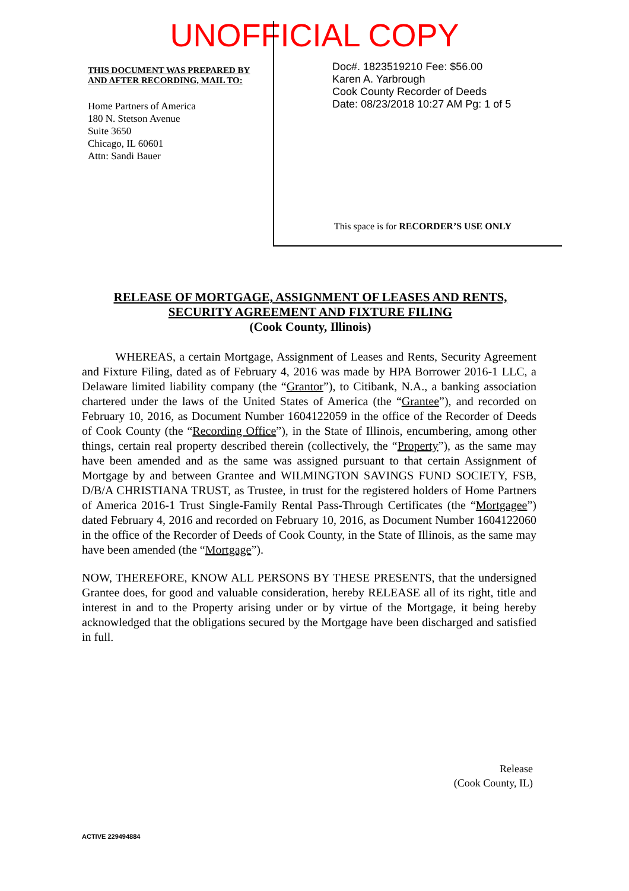UNOFFICIAL COPY
THIS DOCUMENT WAS PREPARED BY
AND AFTER RECORDING, MAIL TO:
Home Partners of America
180 N. Stetson Avenue
Suite 3650
Chicago, IL 60601
Attn: Sandi Bauer
Doc#. 1823519210 Fee: $56.00
Karen A. Yarbrough
Cook County Recorder of Deeds
Date: 08/23/2018 10:27 AM Pg: 1 of 5
This space is for RECORDER’S USE ONLY
RELEASE OF MORTGAGE, ASSIGNMENT OF LEASES AND RENTS, SECURITY AGREEMENT AND FIXTURE FILING
(Cook County, Illinois)
WHEREAS, a certain Mortgage, Assignment of Leases and Rents, Security Agreement and Fixture Filing, dated as of February 4, 2016 was made by HPA Borrower 2016-1 LLC, a Delaware limited liability company (the “Grantor”), to Citibank, N.A., a banking association chartered under the laws of the United States of America (the “Grantee”), and recorded on February 10, 2016, as Document Number 1604122059 in the office of the Recorder of Deeds of Cook County (the “Recording Office”), in the State of Illinois, encumbering, among other things, certain real property described therein (collectively, the “Property”), as the same may have been amended and as the same was assigned pursuant to that certain Assignment of Mortgage by and between Grantee and WILMINGTON SAVINGS FUND SOCIETY, FSB, D/B/A CHRISTIANA TRUST, as Trustee, in trust for the registered holders of Home Partners of America 2016-1 Trust Single-Family Rental Pass-Through Certificates (the “Mortgagee”) dated February 4, 2016 and recorded on February 10, 2016, as Document Number 1604122060 in the office of the Recorder of Deeds of Cook County, in the State of Illinois, as the same may have been amended (the “Mortgage”).
NOW, THEREFORE, KNOW ALL PERSONS BY THESE PRESENTS, that the undersigned Grantee does, for good and valuable consideration, hereby RELEASE all of its right, title and interest in and to the Property arising under or by virtue of the Mortgage, it being hereby acknowledged that the obligations secured by the Mortgage have been discharged and satisfied in full.
Release
(Cook County, IL)
ACTIVE 229494884